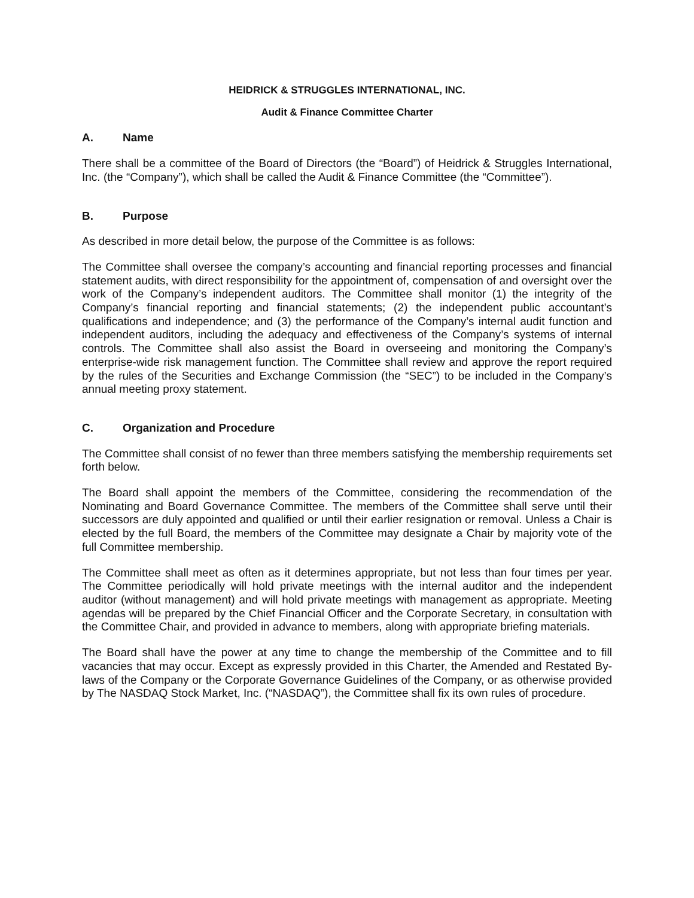HEIDRICK & STRUGGLES INTERNATIONAL, INC.
Audit & Finance Committee Charter
A. Name
There shall be a committee of the Board of Directors (the “Board”) of Heidrick & Struggles International, Inc. (the “Company”), which shall be called the Audit & Finance Committee (the “Committee”).
B. Purpose
As described in more detail below, the purpose of the Committee is as follows:
The Committee shall oversee the company’s accounting and financial reporting processes and financial statement audits, with direct responsibility for the appointment of, compensation of and oversight over the work of the Company’s independent auditors. The Committee shall monitor (1) the integrity of the Company’s financial reporting and financial statements; (2) the independent public accountant’s qualifications and independence; and (3) the performance of the Company’s internal audit function and independent auditors, including the adequacy and effectiveness of the Company’s systems of internal controls. The Committee shall also assist the Board in overseeing and monitoring the Company’s enterprise-wide risk management function. The Committee shall review and approve the report required by the rules of the Securities and Exchange Commission (the “SEC”) to be included in the Company’s annual meeting proxy statement.
C. Organization and Procedure
The Committee shall consist of no fewer than three members satisfying the membership requirements set forth below.
The Board shall appoint the members of the Committee, considering the recommendation of the Nominating and Board Governance Committee. The members of the Committee shall serve until their successors are duly appointed and qualified or until their earlier resignation or removal. Unless a Chair is elected by the full Board, the members of the Committee may designate a Chair by majority vote of the full Committee membership.
The Committee shall meet as often as it determines appropriate, but not less than four times per year. The Committee periodically will hold private meetings with the internal auditor and the independent auditor (without management) and will hold private meetings with management as appropriate. Meeting agendas will be prepared by the Chief Financial Officer and the Corporate Secretary, in consultation with the Committee Chair, and provided in advance to members, along with appropriate briefing materials.
The Board shall have the power at any time to change the membership of the Committee and to fill vacancies that may occur. Except as expressly provided in this Charter, the Amended and Restated By-laws of the Company or the Corporate Governance Guidelines of the Company, or as otherwise provided by The NASDAQ Stock Market, Inc. (“NASDAQ”), the Committee shall fix its own rules of procedure.